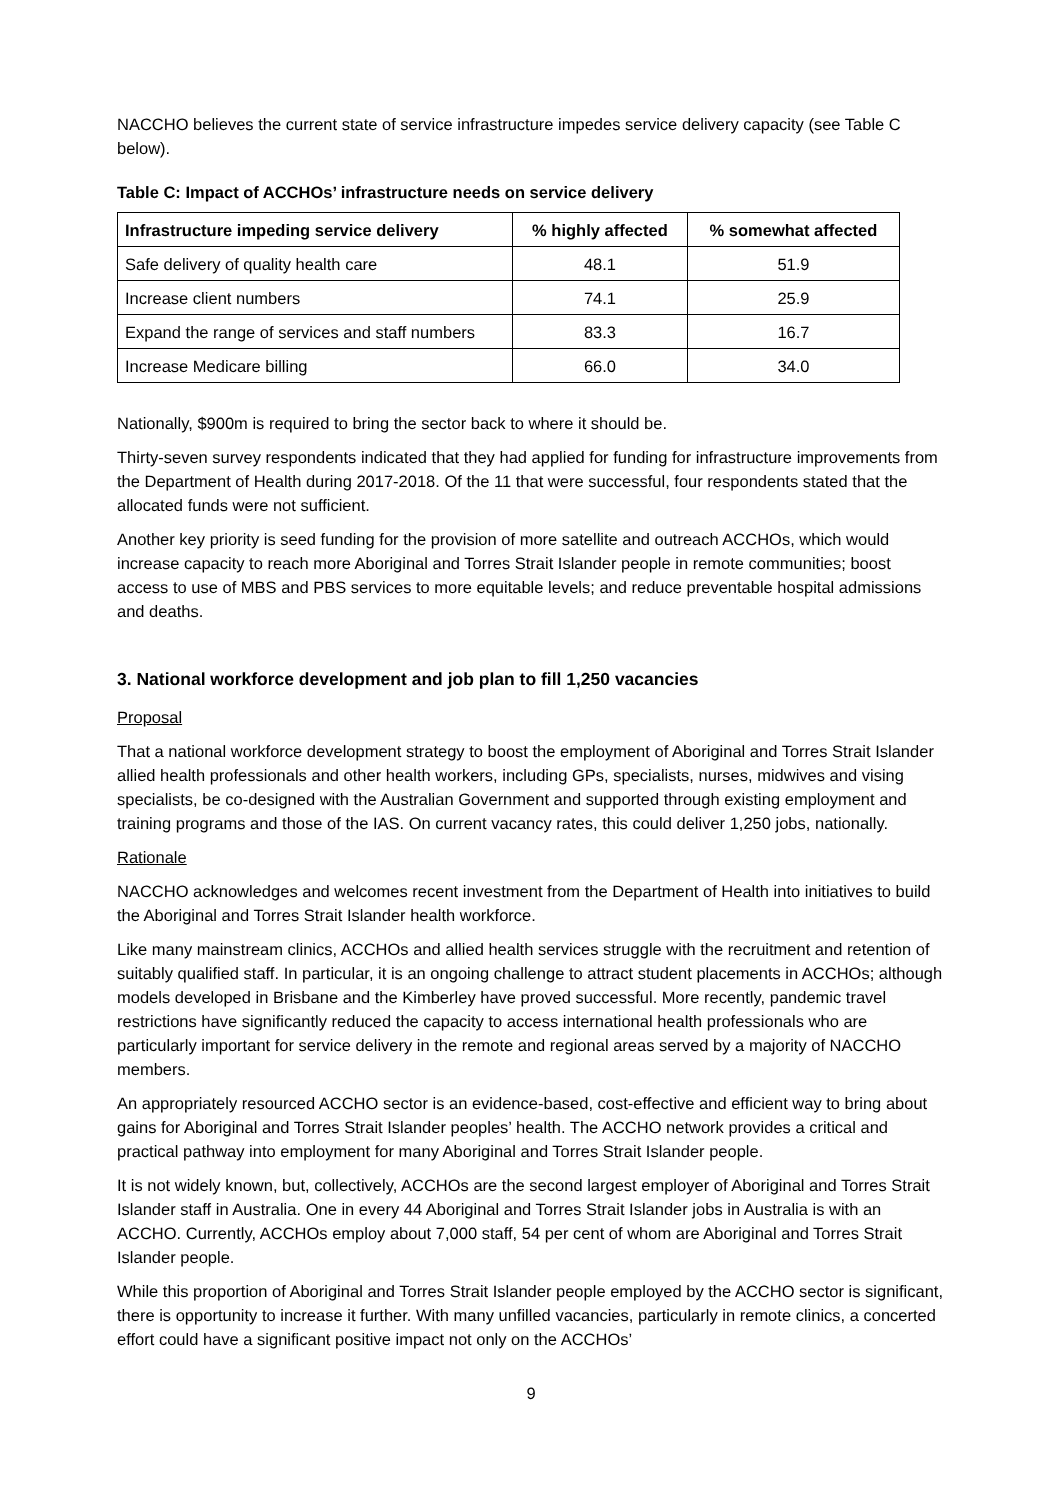NACCHO believes the current state of service infrastructure impedes service delivery capacity (see Table C below).
Table C: Impact of ACCHOs’ infrastructure needs on service delivery
| Infrastructure impeding service delivery | % highly affected | % somewhat affected |
| --- | --- | --- |
| Safe delivery of quality health care | 48.1 | 51.9 |
| Increase client numbers | 74.1 | 25.9 |
| Expand the range of services and staff numbers | 83.3 | 16.7 |
| Increase Medicare billing | 66.0 | 34.0 |
Nationally, $900m is required to bring the sector back to where it should be.
Thirty-seven survey respondents indicated that they had applied for funding for infrastructure improvements from the Department of Health during 2017-2018. Of the 11 that were successful, four respondents stated that the allocated funds were not sufficient.
Another key priority is seed funding for the provision of more satellite and outreach ACCHOs, which would increase capacity to reach more Aboriginal and Torres Strait Islander people in remote communities; boost access to use of MBS and PBS services to more equitable levels; and reduce preventable hospital admissions and deaths.
3. National workforce development and job plan to fill 1,250 vacancies
Proposal
That a national workforce development strategy to boost the employment of Aboriginal and Torres Strait Islander allied health professionals and other health workers, including GPs, specialists, nurses, midwives and vising specialists, be co-designed with the Australian Government and supported through existing employment and training programs and those of the IAS. On current vacancy rates, this could deliver 1,250 jobs, nationally.
Rationale
NACCHO acknowledges and welcomes recent investment from the Department of Health into initiatives to build the Aboriginal and Torres Strait Islander health workforce.
Like many mainstream clinics, ACCHOs and allied health services struggle with the recruitment and retention of suitably qualified staff. In particular, it is an ongoing challenge to attract student placements in ACCHOs; although models developed in Brisbane and the Kimberley have proved successful. More recently, pandemic travel restrictions have significantly reduced the capacity to access international health professionals who are particularly important for service delivery in the remote and regional areas served by a majority of NACCHO members.
An appropriately resourced ACCHO sector is an evidence-based, cost-effective and efficient way to bring about gains for Aboriginal and Torres Strait Islander peoples’ health. The ACCHO network provides a critical and practical pathway into employment for many Aboriginal and Torres Strait Islander people.
It is not widely known, but, collectively, ACCHOs are the second largest employer of Aboriginal and Torres Strait Islander staff in Australia. One in every 44 Aboriginal and Torres Strait Islander jobs in Australia is with an ACCHO. Currently, ACCHOs employ about 7,000 staff, 54 per cent of whom are Aboriginal and Torres Strait Islander people.
While this proportion of Aboriginal and Torres Strait Islander people employed by the ACCHO sector is significant, there is opportunity to increase it further. With many unfilled vacancies, particularly in remote clinics, a concerted effort could have a significant positive impact not only on the ACCHOs’
9